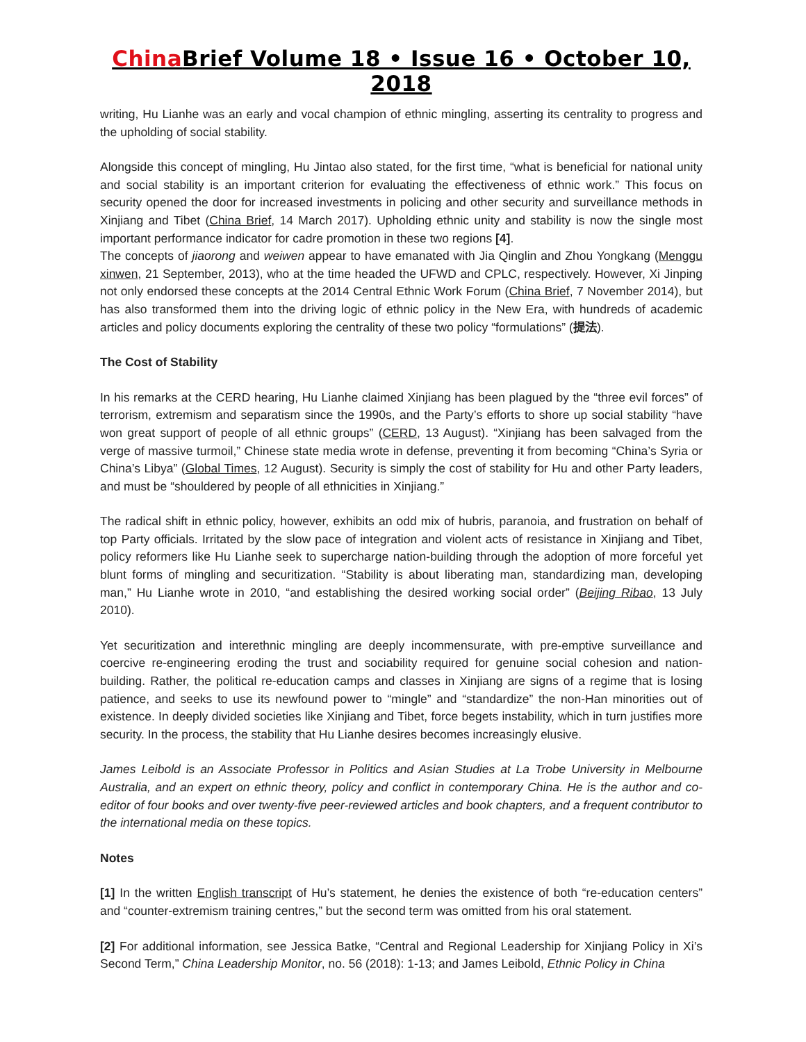China Brief Volume 18 • Issue 16 • October 10, 2018
writing, Hu Lianhe was an early and vocal champion of ethnic mingling, asserting its centrality to progress and the upholding of social stability.
Alongside this concept of mingling, Hu Jintao also stated, for the first time, “what is beneficial for national unity and social stability is an important criterion for evaluating the effectiveness of ethnic work.” This focus on security opened the door for increased investments in policing and other security and surveillance methods in Xinjiang and Tibet (China Brief, 14 March 2017). Upholding ethnic unity and stability is now the single most important performance indicator for cadre promotion in these two regions [4].
The concepts of jiaorong and weiwen appear to have emanated with Jia Qinglin and Zhou Yongkang (Menggu xinwen, 21 September, 2013), who at the time headed the UFWD and CPLC, respectively. However, Xi Jinping not only endorsed these concepts at the 2014 Central Ethnic Work Forum (China Brief, 7 November 2014), but has also transformed them into the driving logic of ethnic policy in the New Era, with hundreds of academic articles and policy documents exploring the centrality of these two policy “formulations” (提法).
The Cost of Stability
In his remarks at the CERD hearing, Hu Lianhe claimed Xinjiang has been plagued by the “three evil forces” of terrorism, extremism and separatism since the 1990s, and the Party’s efforts to shore up social stability “have won great support of people of all ethnic groups” (CERD, 13 August). “Xinjiang has been salvaged from the verge of massive turmoil,” Chinese state media wrote in defense, preventing it from becoming “China’s Syria or China’s Libya” (Global Times, 12 August). Security is simply the cost of stability for Hu and other Party leaders, and must be “shouldered by people of all ethnicities in Xinjiang.”
The radical shift in ethnic policy, however, exhibits an odd mix of hubris, paranoia, and frustration on behalf of top Party officials. Irritated by the slow pace of integration and violent acts of resistance in Xinjiang and Tibet, policy reformers like Hu Lianhe seek to supercharge nation-building through the adoption of more forceful yet blunt forms of mingling and securitization. “Stability is about liberating man, standardizing man, developing man,” Hu Lianhe wrote in 2010, “and establishing the desired working social order” (Beijing Ribao, 13 July 2010).
Yet securitization and interethnic mingling are deeply incommensurate, with pre-emptive surveillance and coercive re-engineering eroding the trust and sociability required for genuine social cohesion and nation-building. Rather, the political re-education camps and classes in Xinjiang are signs of a regime that is losing patience, and seeks to use its newfound power to “mingle” and “standardize” the non-Han minorities out of existence. In deeply divided societies like Xinjiang and Tibet, force begets instability, which in turn justifies more security. In the process, the stability that Hu Lianhe desires becomes increasingly elusive.
James Leibold is an Associate Professor in Politics and Asian Studies at La Trobe University in Melbourne Australia, and an expert on ethnic theory, policy and conflict in contemporary China. He is the author and co-editor of four books and over twenty-five peer-reviewed articles and book chapters, and a frequent contributor to the international media on these topics.
Notes
[1] In the written English transcript of Hu’s statement, he denies the existence of both “re-education centers” and “counter-extremism training centres,” but the second term was omitted from his oral statement.
[2] For additional information, see Jessica Batke, “Central and Regional Leadership for Xinjiang Policy in Xi’s Second Term,” China Leadership Monitor, no. 56 (2018): 1-13; and James Leibold, Ethnic Policy in China